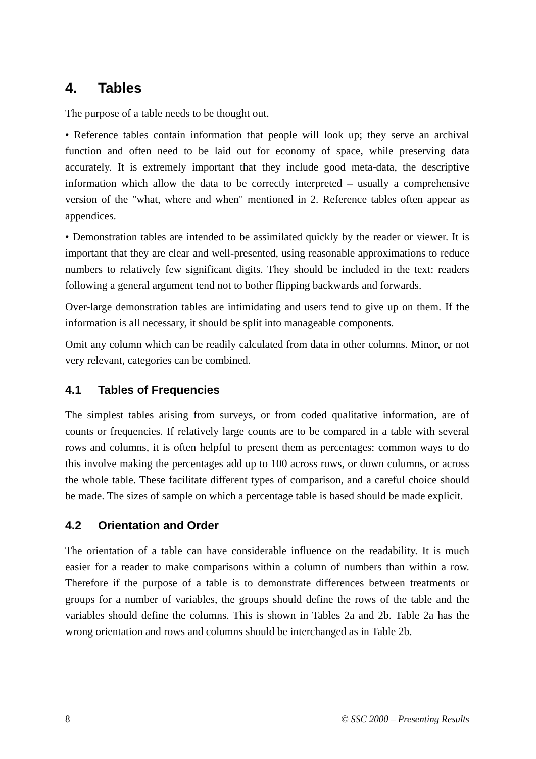4. Tables
The purpose of a table needs to be thought out.
• Reference tables contain information that people will look up; they serve an archival function and often need to be laid out for economy of space, while preserving data accurately. It is extremely important that they include good meta-data, the descriptive information which allow the data to be correctly interpreted – usually a comprehensive version of the "what, where and when" mentioned in 2. Reference tables often appear as appendices.
• Demonstration tables are intended to be assimilated quickly by the reader or viewer. It is important that they are clear and well-presented, using reasonable approximations to reduce numbers to relatively few significant digits. They should be included in the text: readers following a general argument tend not to bother flipping backwards and forwards.
Over-large demonstration tables are intimidating and users tend to give up on them. If the information is all necessary, it should be split into manageable components.
Omit any column which can be readily calculated from data in other columns. Minor, or not very relevant, categories can be combined.
4.1 Tables of Frequencies
The simplest tables arising from surveys, or from coded qualitative information, are of counts or frequencies. If relatively large counts are to be compared in a table with several rows and columns, it is often helpful to present them as percentages: common ways to do this involve making the percentages add up to 100 across rows, or down columns, or across the whole table. These facilitate different types of comparison, and a careful choice should be made. The sizes of sample on which a percentage table is based should be made explicit.
4.2 Orientation and Order
The orientation of a table can have considerable influence on the readability. It is much easier for a reader to make comparisons within a column of numbers than within a row. Therefore if the purpose of a table is to demonstrate differences between treatments or groups for a number of variables, the groups should define the rows of the table and the variables should define the columns. This is shown in Tables 2a and 2b. Table 2a has the wrong orientation and rows and columns should be interchanged as in Table 2b.
8 © SSC 2000 – Presenting Results